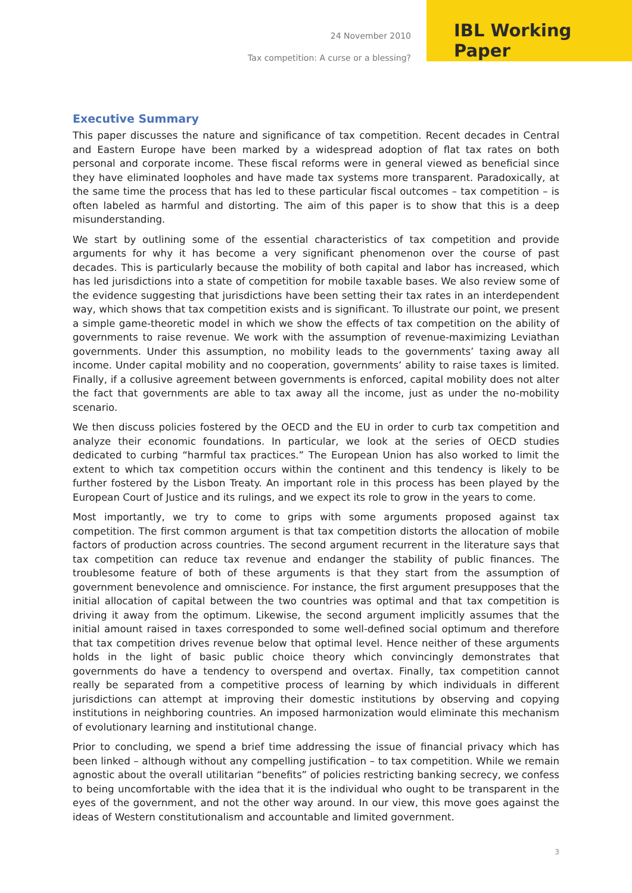24 November 2010
Tax competition: A curse or a blessing?
IBL Working Paper
Executive Summary
This paper discusses the nature and significance of tax competition. Recent decades in Central and Eastern Europe have been marked by a widespread adoption of flat tax rates on both personal and corporate income. These fiscal reforms were in general viewed as beneficial since they have eliminated loopholes and have made tax systems more transparent. Paradoxically, at the same time the process that has led to these particular fiscal outcomes – tax competition – is often labeled as harmful and distorting. The aim of this paper is to show that this is a deep misunderstanding.
We start by outlining some of the essential characteristics of tax competition and provide arguments for why it has become a very significant phenomenon over the course of past decades. This is particularly because the mobility of both capital and labor has increased, which has led jurisdictions into a state of competition for mobile taxable bases. We also review some of the evidence suggesting that jurisdictions have been setting their tax rates in an interdependent way, which shows that tax competition exists and is significant. To illustrate our point, we present a simple game-theoretic model in which we show the effects of tax competition on the ability of governments to raise revenue. We work with the assumption of revenue-maximizing Leviathan governments. Under this assumption, no mobility leads to the governments’ taxing away all income. Under capital mobility and no cooperation, governments’ ability to raise taxes is limited. Finally, if a collusive agreement between governments is enforced, capital mobility does not alter the fact that governments are able to tax away all the income, just as under the no-mobility scenario.
We then discuss policies fostered by the OECD and the EU in order to curb tax competition and analyze their economic foundations. In particular, we look at the series of OECD studies dedicated to curbing “harmful tax practices.” The European Union has also worked to limit the extent to which tax competition occurs within the continent and this tendency is likely to be further fostered by the Lisbon Treaty. An important role in this process has been played by the European Court of Justice and its rulings, and we expect its role to grow in the years to come.
Most importantly, we try to come to grips with some arguments proposed against tax competition. The first common argument is that tax competition distorts the allocation of mobile factors of production across countries. The second argument recurrent in the literature says that tax competition can reduce tax revenue and endanger the stability of public finances. The troublesome feature of both of these arguments is that they start from the assumption of government benevolence and omniscience. For instance, the first argument presupposes that the initial allocation of capital between the two countries was optimal and that tax competition is driving it away from the optimum. Likewise, the second argument implicitly assumes that the initial amount raised in taxes corresponded to some well-defined social optimum and therefore that tax competition drives revenue below that optimal level. Hence neither of these arguments holds in the light of basic public choice theory which convincingly demonstrates that governments do have a tendency to overspend and overtax. Finally, tax competition cannot really be separated from a competitive process of learning by which individuals in different jurisdictions can attempt at improving their domestic institutions by observing and copying institutions in neighboring countries. An imposed harmonization would eliminate this mechanism of evolutionary learning and institutional change.
Prior to concluding, we spend a brief time addressing the issue of financial privacy which has been linked – although without any compelling justification – to tax competition. While we remain agnostic about the overall utilitarian “benefits” of policies restricting banking secrecy, we confess to being uncomfortable with the idea that it is the individual who ought to be transparent in the eyes of the government, and not the other way around. In our view, this move goes against the ideas of Western constitutionalism and accountable and limited government.
3